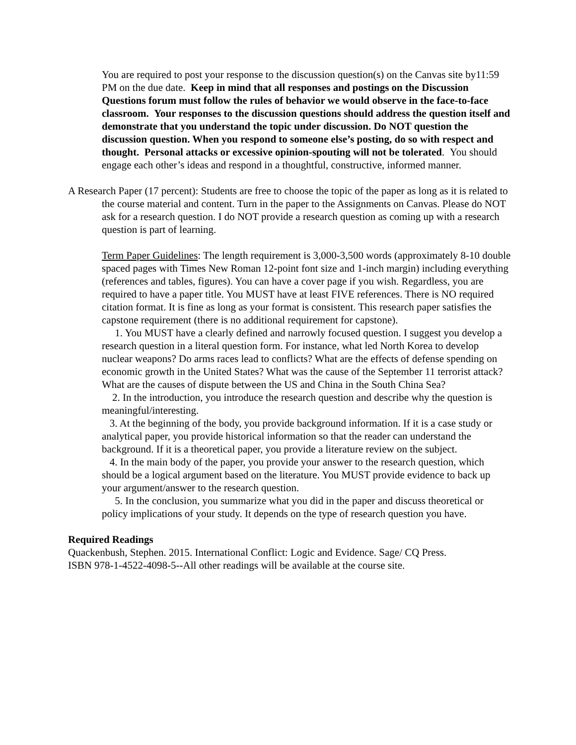You are required to post your response to the discussion question(s) on the Canvas site by11:59 PM on the due date. Keep in mind that all responses and postings on the Discussion Questions forum must follow the rules of behavior we would observe in the face-to-face classroom. Your responses to the discussion questions should address the question itself and demonstrate that you understand the topic under discussion. Do NOT question the discussion question. When you respond to someone else’s posting, do so with respect and thought. Personal attacks or excessive opinion-spouting will not be tolerated. You should engage each other’s ideas and respond in a thoughtful, constructive, informed manner.
A Research Paper (17 percent): Students are free to choose the topic of the paper as long as it is related to the course material and content. Turn in the paper to the Assignments on Canvas. Please do NOT ask for a research question. I do NOT provide a research question as coming up with a research question is part of learning.
Term Paper Guidelines: The length requirement is 3,000-3,500 words (approximately 8-10 double spaced pages with Times New Roman 12-point font size and 1-inch margin) including everything (references and tables, figures). You can have a cover page if you wish. Regardless, you are required to have a paper title. You MUST have at least FIVE references. There is NO required citation format. It is fine as long as your format is consistent. This research paper satisfies the capstone requirement (there is no additional requirement for capstone).
1. You MUST have a clearly defined and narrowly focused question. I suggest you develop a research question in a literal question form. For instance, what led North Korea to develop nuclear weapons? Do arms races lead to conflicts? What are the effects of defense spending on economic growth in the United States? What was the cause of the September 11 terrorist attack? What are the causes of dispute between the US and China in the South China Sea?
2. In the introduction, you introduce the research question and describe why the question is meaningful/interesting.
3. At the beginning of the body, you provide background information. If it is a case study or analytical paper, you provide historical information so that the reader can understand the background. If it is a theoretical paper, you provide a literature review on the subject.
4. In the main body of the paper, you provide your answer to the research question, which should be a logical argument based on the literature. You MUST provide evidence to back up your argument/answer to the research question.
5. In the conclusion, you summarize what you did in the paper and discuss theoretical or policy implications of your study. It depends on the type of research question you have.
Required Readings
Quackenbush, Stephen. 2015. International Conflict: Logic and Evidence. Sage/ CQ Press.
ISBN 978-1-4522-4098-5--All other readings will be available at the course site.